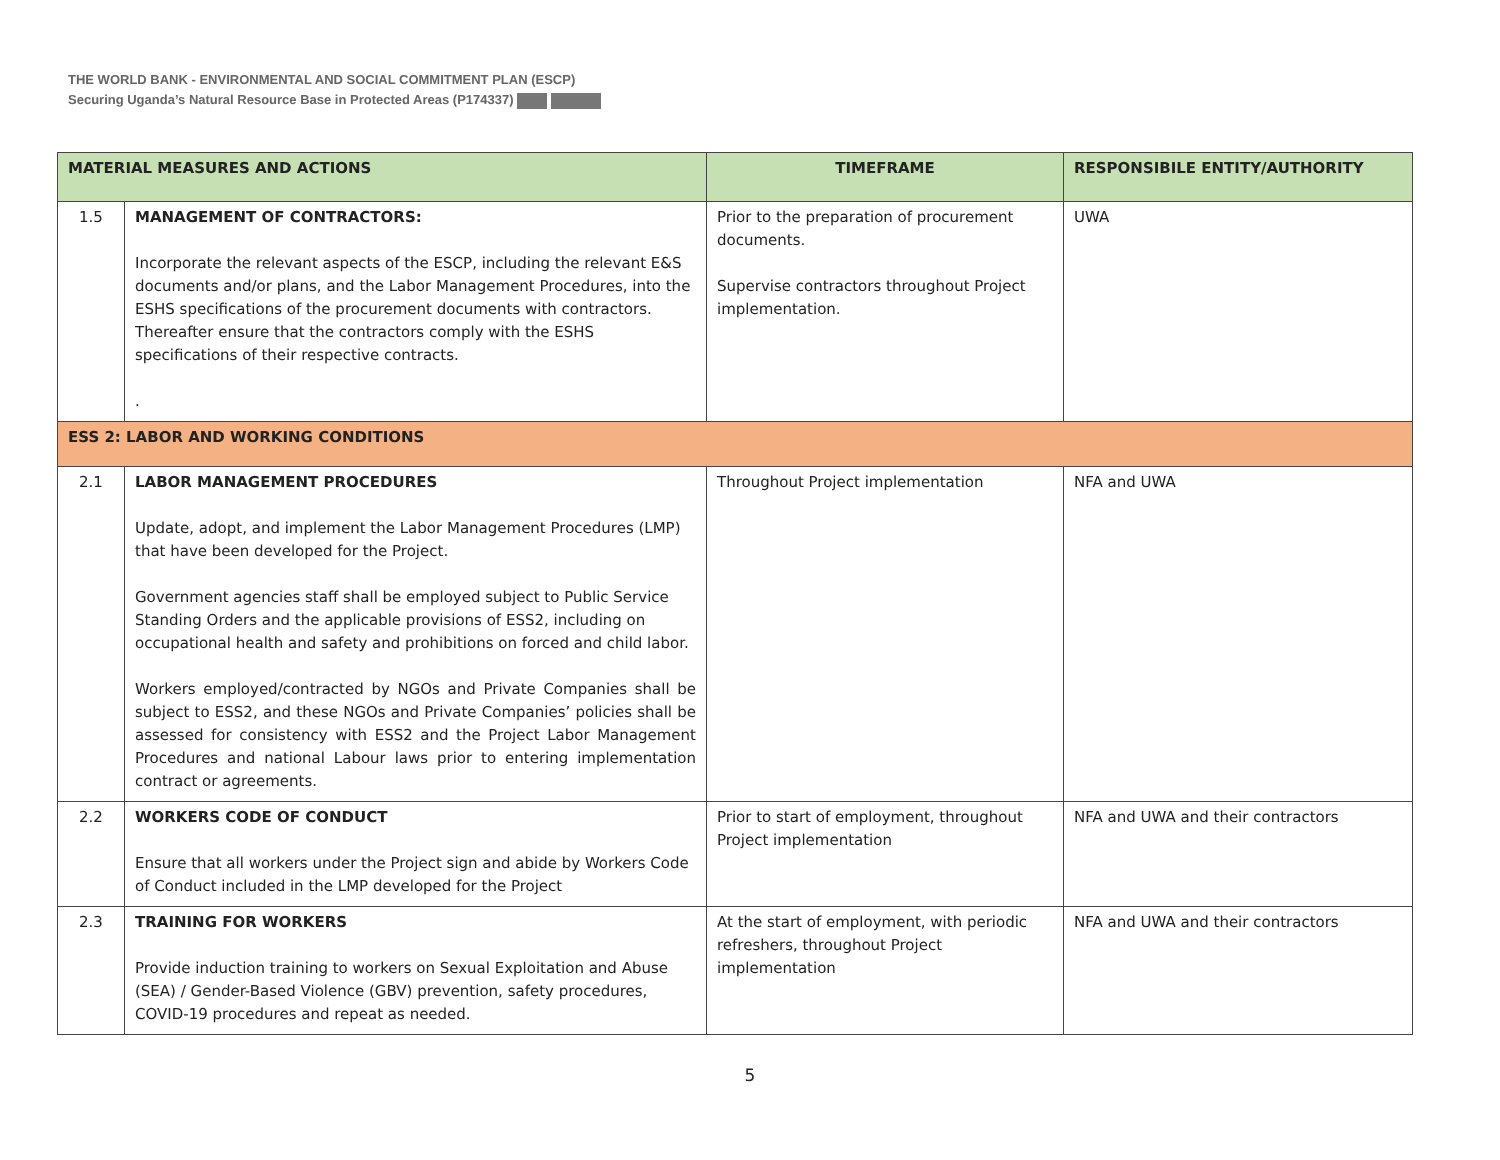THE WORLD BANK - ENVIRONMENTAL AND SOCIAL COMMITMENT PLAN (ESCP)
Securing Uganda’s Natural Resource Base in Protected Areas (P174337)
| MATERIAL MEASURES AND ACTIONS | | TIMEFRAME | RESPONSIBILE ENTITY/AUTHORITY |
| --- | --- | --- | --- |
| 1.5 | MANAGEMENT OF CONTRACTORS: Incorporate the relevant aspects of the ESCP, including the relevant E&S documents and/or plans, and the Labor Management Procedures, into the ESHS specifications of the procurement documents with contractors. Thereafter ensure that the contractors comply with the ESHS specifications of their respective contracts. . | Prior to the preparation of procurement documents. Supervise contractors throughout Project implementation. | UWA |
| ESS 2: LABOR AND WORKING CONDITIONS | | | |
| 2.1 | LABOR MANAGEMENT PROCEDURES Update, adopt, and implement the Labor Management Procedures (LMP) that have been developed for the Project. Government agencies staff shall be employed subject to Public Service Standing Orders and the applicable provisions of ESS2, including on occupational health and safety and prohibitions on forced and child labor. Workers employed/contracted by NGOs and Private Companies shall be subject to ESS2, and these NGOs and Private Companies’ policies shall be assessed for consistency with ESS2 and the Project Labor Management Procedures and national Labour laws prior to entering implementation contract or agreements. | Throughout Project implementation | NFA and UWA |
| 2.2 | WORKERS CODE OF CONDUCT Ensure that all workers under the Project sign and abide by Workers Code of Conduct included in the LMP developed for the Project | Prior to start of employment, throughout Project implementation | NFA and UWA and their contractors |
| 2.3 | TRAINING FOR WORKERS Provide induction training to workers on Sexual Exploitation and Abuse (SEA) / Gender-Based Violence (GBV) prevention, safety procedures, COVID-19 procedures and repeat as needed. | At the start of employment, with periodic refreshers, throughout Project implementation | NFA and UWA and their contractors |
5